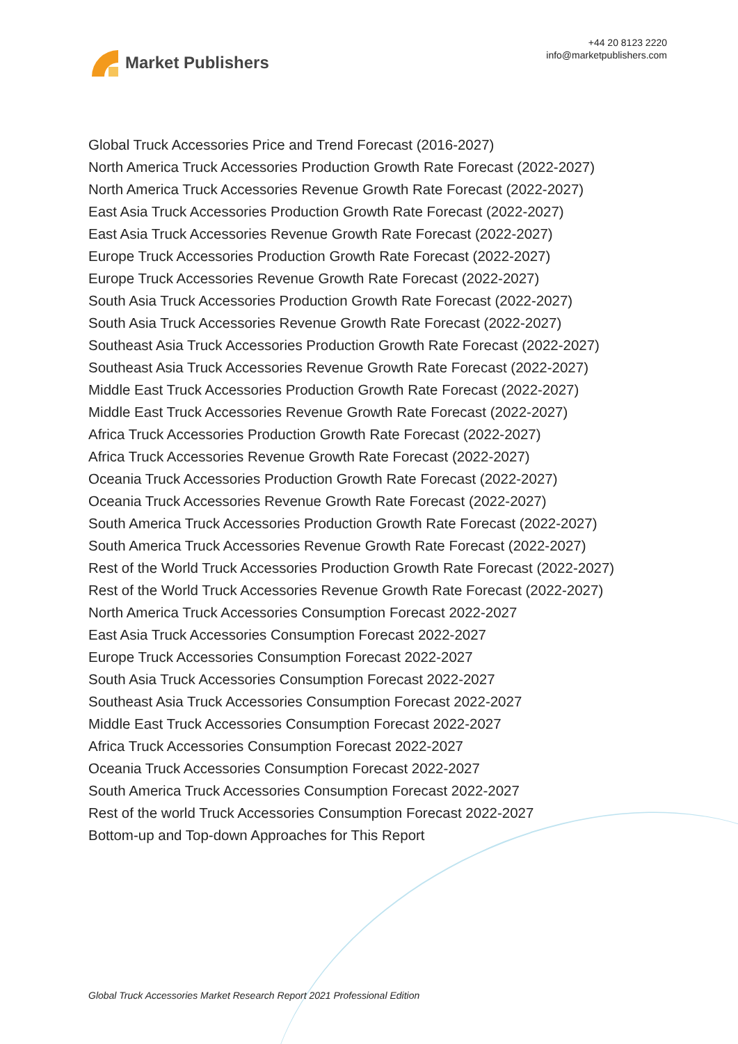Market Publishers
+44 20 8123 2220
info@marketpublishers.com
Global Truck Accessories Price and Trend Forecast (2016-2027)
North America Truck Accessories Production Growth Rate Forecast (2022-2027)
North America Truck Accessories Revenue Growth Rate Forecast (2022-2027)
East Asia Truck Accessories Production Growth Rate Forecast (2022-2027)
East Asia Truck Accessories Revenue Growth Rate Forecast (2022-2027)
Europe Truck Accessories Production Growth Rate Forecast (2022-2027)
Europe Truck Accessories Revenue Growth Rate Forecast (2022-2027)
South Asia Truck Accessories Production Growth Rate Forecast (2022-2027)
South Asia Truck Accessories Revenue Growth Rate Forecast (2022-2027)
Southeast Asia Truck Accessories Production Growth Rate Forecast (2022-2027)
Southeast Asia Truck Accessories Revenue Growth Rate Forecast (2022-2027)
Middle East Truck Accessories Production Growth Rate Forecast (2022-2027)
Middle East Truck Accessories Revenue Growth Rate Forecast (2022-2027)
Africa Truck Accessories Production Growth Rate Forecast (2022-2027)
Africa Truck Accessories Revenue Growth Rate Forecast (2022-2027)
Oceania Truck Accessories Production Growth Rate Forecast (2022-2027)
Oceania Truck Accessories Revenue Growth Rate Forecast (2022-2027)
South America Truck Accessories Production Growth Rate Forecast (2022-2027)
South America Truck Accessories Revenue Growth Rate Forecast (2022-2027)
Rest of the World Truck Accessories Production Growth Rate Forecast (2022-2027)
Rest of the World Truck Accessories Revenue Growth Rate Forecast (2022-2027)
North America Truck Accessories Consumption Forecast 2022-2027
East Asia Truck Accessories Consumption Forecast 2022-2027
Europe Truck Accessories Consumption Forecast 2022-2027
South Asia Truck Accessories Consumption Forecast 2022-2027
Southeast Asia Truck Accessories Consumption Forecast 2022-2027
Middle East Truck Accessories Consumption Forecast 2022-2027
Africa Truck Accessories Consumption Forecast 2022-2027
Oceania Truck Accessories Consumption Forecast 2022-2027
South America Truck Accessories Consumption Forecast 2022-2027
Rest of the world Truck Accessories Consumption Forecast 2022-2027
Bottom-up and Top-down Approaches for This Report
Global Truck Accessories Market Research Report 2021 Professional Edition